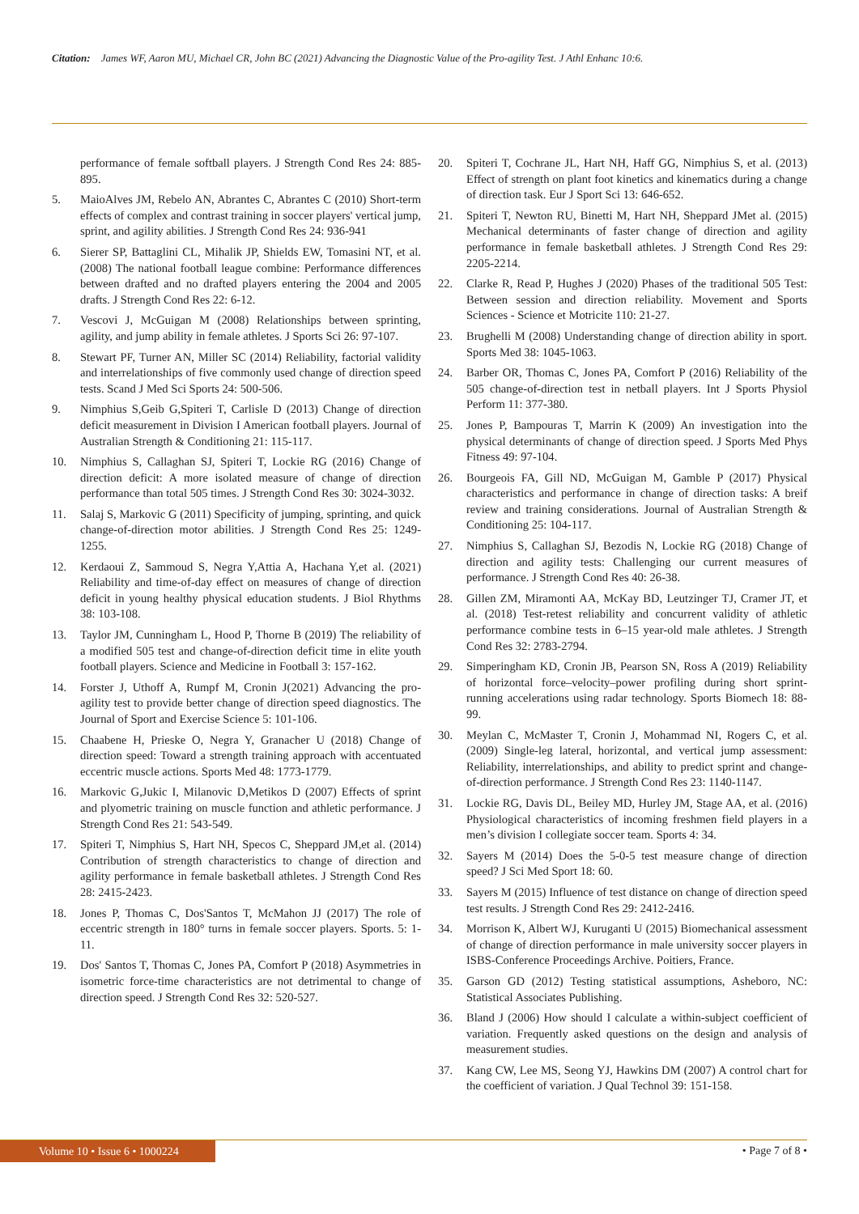Citation: James WF, Aaron MU, Michael CR, John BC (2021) Advancing the Diagnostic Value of the Pro-agility Test. J Athl Enhanc 10:6.
performance of female softball players. J Strength Cond Res 24: 885-895.
5. MaioAlves JM, Rebelo AN, Abrantes C, Abrantes C (2010) Short-term effects of complex and contrast training in soccer players' vertical jump, sprint, and agility abilities. J Strength Cond Res 24: 936-941
6. Sierer SP, Battaglini CL, Mihalik JP, Shields EW, Tomasini NT, et al. (2008) The national football league combine: Performance differences between drafted and no drafted players entering the 2004 and 2005 drafts. J Strength Cond Res 22: 6-12.
7. Vescovi J, McGuigan M (2008) Relationships between sprinting, agility, and jump ability in female athletes. J Sports Sci 26: 97-107.
8. Stewart PF, Turner AN, Miller SC (2014) Reliability, factorial validity and interrelationships of five commonly used change of direction speed tests. Scand J Med Sci Sports 24: 500-506.
9. Nimphius S,Geib G,Spiteri T, Carlisle D (2013) Change of direction deficit measurement in Division I American football players. Journal of Australian Strength & Conditioning 21: 115-117.
10. Nimphius S, Callaghan SJ, Spiteri T, Lockie RG (2016) Change of direction deficit: A more isolated measure of change of direction performance than total 505 times. J Strength Cond Res 30: 3024-3032.
11. Salaj S, Markovic G (2011) Specificity of jumping, sprinting, and quick change-of-direction motor abilities. J Strength Cond Res 25: 1249-1255.
12. Kerdaoui Z, Sammoud S, Negra Y,Attia A, Hachana Y,et al. (2021) Reliability and time-of-day effect on measures of change of direction deficit in young healthy physical education students. J Biol Rhythms 38: 103-108.
13. Taylor JM, Cunningham L, Hood P, Thorne B (2019) The reliability of a modified 505 test and change-of-direction deficit time in elite youth football players. Science and Medicine in Football 3: 157-162.
14. Forster J, Uthoff A, Rumpf M, Cronin J(2021) Advancing the pro-agility test to provide better change of direction speed diagnostics. The Journal of Sport and Exercise Science 5: 101-106.
15. Chaabene H, Prieske O, Negra Y, Granacher U (2018) Change of direction speed: Toward a strength training approach with accentuated eccentric muscle actions. Sports Med 48: 1773-1779.
16. Markovic G,Jukic I, Milanovic D,Metikos D (2007) Effects of sprint and plyometric training on muscle function and athletic performance. J Strength Cond Res 21: 543-549.
17. Spiteri T, Nimphius S, Hart NH, Specos C, Sheppard JM,et al. (2014) Contribution of strength characteristics to change of direction and agility performance in female basketball athletes. J Strength Cond Res 28: 2415-2423.
18. Jones P, Thomas C, Dos'Santos T, McMahon JJ (2017) The role of eccentric strength in 180° turns in female soccer players. Sports. 5: 1-11.
19. Dos' Santos T, Thomas C, Jones PA, Comfort P (2018) Asymmetries in isometric force-time characteristics are not detrimental to change of direction speed. J Strength Cond Res 32: 520-527.
20. Spiteri T, Cochrane JL, Hart NH, Haff GG, Nimphius S, et al. (2013) Effect of strength on plant foot kinetics and kinematics during a change of direction task. Eur J Sport Sci 13: 646-652.
21. Spiteri T, Newton RU, Binetti M, Hart NH, Sheppard JMet al. (2015) Mechanical determinants of faster change of direction and agility performance in female basketball athletes. J Strength Cond Res 29: 2205-2214.
22. Clarke R, Read P, Hughes J (2020) Phases of the traditional 505 Test: Between session and direction reliability. Movement and Sports Sciences - Science et Motricite 110: 21-27.
23. Brughelli M (2008) Understanding change of direction ability in sport. Sports Med 38: 1045-1063.
24. Barber OR, Thomas C, Jones PA, Comfort P (2016) Reliability of the 505 change-of-direction test in netball players. Int J Sports Physiol Perform 11: 377-380.
25. Jones P, Bampouras T, Marrin K (2009) An investigation into the physical determinants of change of direction speed. J Sports Med Phys Fitness 49: 97-104.
26. Bourgeois FA, Gill ND, McGuigan M, Gamble P (2017) Physical characteristics and performance in change of direction tasks: A breif review and training considerations. Journal of Australian Strength & Conditioning 25: 104-117.
27. Nimphius S, Callaghan SJ, Bezodis N, Lockie RG (2018) Change of direction and agility tests: Challenging our current measures of performance. J Strength Cond Res 40: 26-38.
28. Gillen ZM, Miramonti AA, McKay BD, Leutzinger TJ, Cramer JT, et al. (2018) Test-retest reliability and concurrent validity of athletic performance combine tests in 6–15 year-old male athletes. J Strength Cond Res 32: 2783-2794.
29. Simperingham KD, Cronin JB, Pearson SN, Ross A (2019) Reliability of horizontal force–velocity–power profiling during short sprint-running accelerations using radar technology. Sports Biomech 18: 88-99.
30. Meylan C, McMaster T, Cronin J, Mohammad NI, Rogers C, et al. (2009) Single-leg lateral, horizontal, and vertical jump assessment: Reliability, interrelationships, and ability to predict sprint and change-of-direction performance. J Strength Cond Res 23: 1140-1147.
31. Lockie RG, Davis DL, Beiley MD, Hurley JM, Stage AA, et al. (2016) Physiological characteristics of incoming freshmen field players in a men’s division I collegiate soccer team. Sports 4: 34.
32. Sayers M (2014) Does the 5-0-5 test measure change of direction speed? J Sci Med Sport 18: 60.
33. Sayers M (2015) Influence of test distance on change of direction speed test results. J Strength Cond Res 29: 2412-2416.
34. Morrison K, Albert WJ, Kuruganti U (2015) Biomechanical assessment of change of direction performance in male university soccer players in ISBS-Conference Proceedings Archive. Poitiers, France.
35. Garson GD (2012) Testing statistical assumptions, Asheboro, NC: Statistical Associates Publishing.
36. Bland J (2006) How should I calculate a within-subject coefficient of variation. Frequently asked questions on the design and analysis of measurement studies.
37. Kang CW, Lee MS, Seong YJ, Hawkins DM (2007) A control chart for the coefficient of variation. J Qual Technol 39: 151-158.
Volume 10 • Issue 6 • 1000224 • Page 7 of 8 •